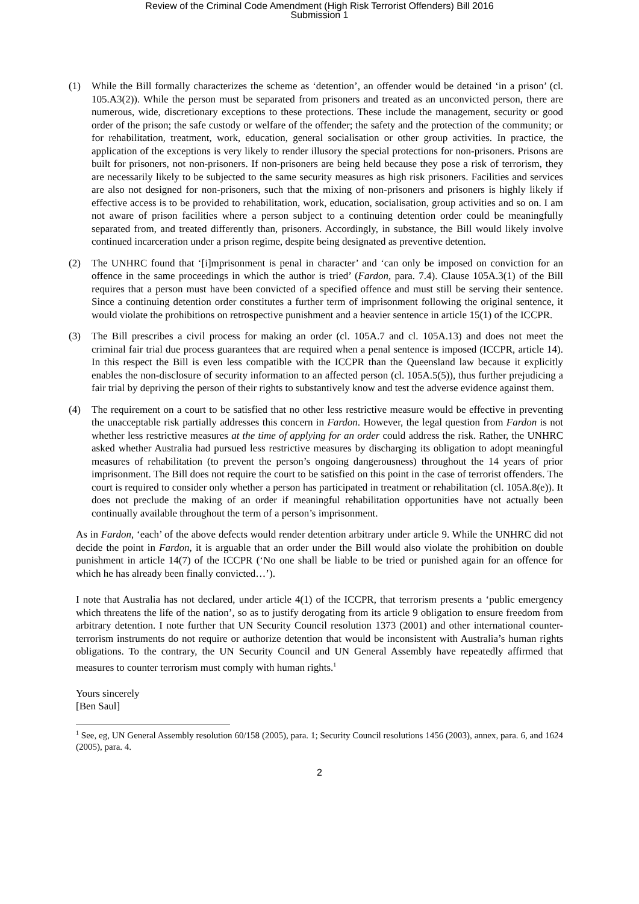Review of the Criminal Code Amendment (High Risk Terrorist Offenders) Bill 2016
Submission 1
(1) While the Bill formally characterizes the scheme as ‘detention’, an offender would be detained ‘in a prison’ (cl. 105.A3(2)). While the person must be separated from prisoners and treated as an unconvicted person, there are numerous, wide, discretionary exceptions to these protections. These include the management, security or good order of the prison; the safe custody or welfare of the offender; the safety and the protection of the community; or for rehabilitation, treatment, work, education, general socialisation or other group activities. In practice, the application of the exceptions is very likely to render illusory the special protections for non-prisoners. Prisons are built for prisoners, not non-prisoners. If non-prisoners are being held because they pose a risk of terrorism, they are necessarily likely to be subjected to the same security measures as high risk prisoners. Facilities and services are also not designed for non-prisoners, such that the mixing of non-prisoners and prisoners is highly likely if effective access is to be provided to rehabilitation, work, education, socialisation, group activities and so on. I am not aware of prison facilities where a person subject to a continuing detention order could be meaningfully separated from, and treated differently than, prisoners. Accordingly, in substance, the Bill would likely involve continued incarceration under a prison regime, despite being designated as preventive detention.
(2) The UNHRC found that ‘[i]mprisonment is penal in character’ and ‘can only be imposed on conviction for an offence in the same proceedings in which the author is tried’ (Fardon, para. 7.4). Clause 105A.3(1) of the Bill requires that a person must have been convicted of a specified offence and must still be serving their sentence. Since a continuing detention order constitutes a further term of imprisonment following the original sentence, it would violate the prohibitions on retrospective punishment and a heavier sentence in article 15(1) of the ICCPR.
(3) The Bill prescribes a civil process for making an order (cl. 105A.7 and cl. 105A.13) and does not meet the criminal fair trial due process guarantees that are required when a penal sentence is imposed (ICCPR, article 14). In this respect the Bill is even less compatible with the ICCPR than the Queensland law because it explicitly enables the non-disclosure of security information to an affected person (cl. 105A.5(5)), thus further prejudicing a fair trial by depriving the person of their rights to substantively know and test the adverse evidence against them.
(4) The requirement on a court to be satisfied that no other less restrictive measure would be effective in preventing the unacceptable risk partially addresses this concern in Fardon. However, the legal question from Fardon is not whether less restrictive measures at the time of applying for an order could address the risk. Rather, the UNHRC asked whether Australia had pursued less restrictive measures by discharging its obligation to adopt meaningful measures of rehabilitation (to prevent the person’s ongoing dangerousness) throughout the 14 years of prior imprisonment. The Bill does not require the court to be satisfied on this point in the case of terrorist offenders. The court is required to consider only whether a person has participated in treatment or rehabilitation (cl. 105A.8(e)). It does not preclude the making of an order if meaningful rehabilitation opportunities have not actually been continually available throughout the term of a person’s imprisonment.
As in Fardon, ‘each’ of the above defects would render detention arbitrary under article 9. While the UNHRC did not decide the point in Fardon, it is arguable that an order under the Bill would also violate the prohibition on double punishment in article 14(7) of the ICCPR (‘No one shall be liable to be tried or punished again for an offence for which he has already been finally convicted…’).
I note that Australia has not declared, under article 4(1) of the ICCPR, that terrorism presents a ‘public emergency which threatens the life of the nation’, so as to justify derogating from its article 9 obligation to ensure freedom from arbitrary detention. I note further that UN Security Council resolution 1373 (2001) and other international counter-terrorism instruments do not require or authorize detention that would be inconsistent with Australia’s human rights obligations. To the contrary, the UN Security Council and UN General Assembly have repeatedly affirmed that measures to counter terrorism must comply with human rights.<sup>1</sup>
Yours sincerely
[Ben Saul]
<sup>1</sup> See, eg, UN General Assembly resolution 60/158 (2005), para. 1; Security Council resolutions 1456 (2003), annex, para. 6, and 1624 (2005), para. 4.
2